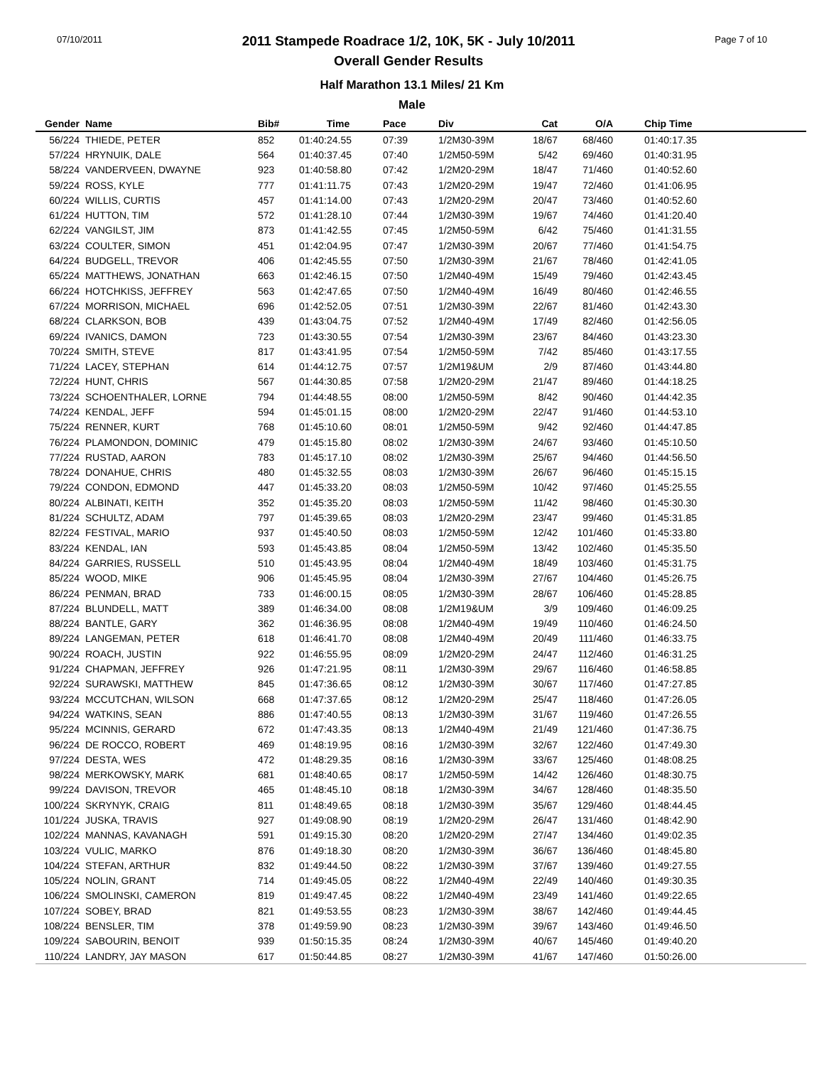07/10/2011 2011 Stampede Roadrace 1/2, 10K, 5K - July 10/2011
Overall Gender Results Page 7 of 10
Half Marathon 13.1 Miles/ 21 Km
Male
| Gender | Name | Bib# | Time | Pace | Div | Cat | O/A | Chip Time |
| --- | --- | --- | --- | --- | --- | --- | --- | --- |
| 56/224 | THIEDE, PETER | 852 | 01:40:24.55 | 07:39 | 1/2M30-39M | 18/67 | 68/460 | 01:40:17.35 |
| 57/224 | HRYNUIK, DALE | 564 | 01:40:37.45 | 07:40 | 1/2M50-59M | 5/42 | 69/460 | 01:40:31.95 |
| 58/224 | VANDERVEEN, DWAYNE | 923 | 01:40:58.80 | 07:42 | 1/2M20-29M | 18/47 | 71/460 | 01:40:52.60 |
| 59/224 | ROSS, KYLE | 777 | 01:41:11.75 | 07:43 | 1/2M20-29M | 19/47 | 72/460 | 01:41:06.95 |
| 60/224 | WILLIS, CURTIS | 457 | 01:41:14.00 | 07:43 | 1/2M20-29M | 20/47 | 73/460 | 01:40:52.60 |
| 61/224 | HUTTON, TIM | 572 | 01:41:28.10 | 07:44 | 1/2M30-39M | 19/67 | 74/460 | 01:41:20.40 |
| 62/224 | VANGILST, JIM | 873 | 01:41:42.55 | 07:45 | 1/2M50-59M | 6/42 | 75/460 | 01:41:31.55 |
| 63/224 | COULTER, SIMON | 451 | 01:42:04.95 | 07:47 | 1/2M30-39M | 20/67 | 77/460 | 01:41:54.75 |
| 64/224 | BUDGELL, TREVOR | 406 | 01:42:45.55 | 07:50 | 1/2M30-39M | 21/67 | 78/460 | 01:42:41.05 |
| 65/224 | MATTHEWS, JONATHAN | 663 | 01:42:46.15 | 07:50 | 1/2M40-49M | 15/49 | 79/460 | 01:42:43.45 |
| 66/224 | HOTCHKISS, JEFFREY | 563 | 01:42:47.65 | 07:50 | 1/2M40-49M | 16/49 | 80/460 | 01:42:46.55 |
| 67/224 | MORRISON, MICHAEL | 696 | 01:42:52.05 | 07:51 | 1/2M30-39M | 22/67 | 81/460 | 01:42:43.30 |
| 68/224 | CLARKSON, BOB | 439 | 01:43:04.75 | 07:52 | 1/2M40-49M | 17/49 | 82/460 | 01:42:56.05 |
| 69/224 | IVANICS, DAMON | 723 | 01:43:30.55 | 07:54 | 1/2M30-39M | 23/67 | 84/460 | 01:43:23.30 |
| 70/224 | SMITH, STEVE | 817 | 01:43:41.95 | 07:54 | 1/2M50-59M | 7/42 | 85/460 | 01:43:17.55 |
| 71/224 | LACEY, STEPHAN | 614 | 01:44:12.75 | 07:57 | 1/2M19&UM | 2/9 | 87/460 | 01:43:44.80 |
| 72/224 | HUNT, CHRIS | 567 | 01:44:30.85 | 07:58 | 1/2M20-29M | 21/47 | 89/460 | 01:44:18.25 |
| 73/224 | SCHOENTHALER, LORNE | 794 | 01:44:48.55 | 08:00 | 1/2M50-59M | 8/42 | 90/460 | 01:44:42.35 |
| 74/224 | KENDAL, JEFF | 594 | 01:45:01.15 | 08:00 | 1/2M20-29M | 22/47 | 91/460 | 01:44:53.10 |
| 75/224 | RENNER, KURT | 768 | 01:45:10.60 | 08:01 | 1/2M50-59M | 9/42 | 92/460 | 01:44:47.85 |
| 76/224 | PLAMONDON, DOMINIC | 479 | 01:45:15.80 | 08:02 | 1/2M30-39M | 24/67 | 93/460 | 01:45:10.50 |
| 77/224 | RUSTAD, AARON | 783 | 01:45:17.10 | 08:02 | 1/2M30-39M | 25/67 | 94/460 | 01:44:56.50 |
| 78/224 | DONAHUE, CHRIS | 480 | 01:45:32.55 | 08:03 | 1/2M30-39M | 26/67 | 96/460 | 01:45:15.15 |
| 79/224 | CONDON, EDMOND | 447 | 01:45:33.20 | 08:03 | 1/2M50-59M | 10/42 | 97/460 | 01:45:25.55 |
| 80/224 | ALBINATI, KEITH | 352 | 01:45:35.20 | 08:03 | 1/2M50-59M | 11/42 | 98/460 | 01:45:30.30 |
| 81/224 | SCHULTZ, ADAM | 797 | 01:45:39.65 | 08:03 | 1/2M20-29M | 23/47 | 99/460 | 01:45:31.85 |
| 82/224 | FESTIVAL, MARIO | 937 | 01:45:40.50 | 08:03 | 1/2M50-59M | 12/42 | 101/460 | 01:45:33.80 |
| 83/224 | KENDAL, IAN | 593 | 01:45:43.85 | 08:04 | 1/2M50-59M | 13/42 | 102/460 | 01:45:35.50 |
| 84/224 | GARRIES, RUSSELL | 510 | 01:45:43.95 | 08:04 | 1/2M40-49M | 18/49 | 103/460 | 01:45:31.75 |
| 85/224 | WOOD, MIKE | 906 | 01:45:45.95 | 08:04 | 1/2M30-39M | 27/67 | 104/460 | 01:45:26.75 |
| 86/224 | PENMAN, BRAD | 733 | 01:46:00.15 | 08:05 | 1/2M30-39M | 28/67 | 106/460 | 01:45:28.85 |
| 87/224 | BLUNDELL, MATT | 389 | 01:46:34.00 | 08:08 | 1/2M19&UM | 3/9 | 109/460 | 01:46:09.25 |
| 88/224 | BANTLE, GARY | 362 | 01:46:36.95 | 08:08 | 1/2M40-49M | 19/49 | 110/460 | 01:46:24.50 |
| 89/224 | LANGEMAN, PETER | 618 | 01:46:41.70 | 08:08 | 1/2M40-49M | 20/49 | 111/460 | 01:46:33.75 |
| 90/224 | ROACH, JUSTIN | 922 | 01:46:55.95 | 08:09 | 1/2M20-29M | 24/47 | 112/460 | 01:46:31.25 |
| 91/224 | CHAPMAN, JEFFREY | 926 | 01:47:21.95 | 08:11 | 1/2M30-39M | 29/67 | 116/460 | 01:46:58.85 |
| 92/224 | SURAWSKI, MATTHEW | 845 | 01:47:36.65 | 08:12 | 1/2M30-39M | 30/67 | 117/460 | 01:47:27.85 |
| 93/224 | MCCUTCHAN, WILSON | 668 | 01:47:37.65 | 08:12 | 1/2M20-29M | 25/47 | 118/460 | 01:47:26.05 |
| 94/224 | WATKINS, SEAN | 886 | 01:47:40.55 | 08:13 | 1/2M30-39M | 31/67 | 119/460 | 01:47:26.55 |
| 95/224 | MCINNIS, GERARD | 672 | 01:47:43.35 | 08:13 | 1/2M40-49M | 21/49 | 121/460 | 01:47:36.75 |
| 96/224 | DE ROCCO, ROBERT | 469 | 01:48:19.95 | 08:16 | 1/2M30-39M | 32/67 | 122/460 | 01:47:49.30 |
| 97/224 | DESTA, WES | 472 | 01:48:29.35 | 08:16 | 1/2M30-39M | 33/67 | 125/460 | 01:48:08.25 |
| 98/224 | MERKOWSKY, MARK | 681 | 01:48:40.65 | 08:17 | 1/2M50-59M | 14/42 | 126/460 | 01:48:30.75 |
| 99/224 | DAVISON, TREVOR | 465 | 01:48:45.10 | 08:18 | 1/2M30-39M | 34/67 | 128/460 | 01:48:35.50 |
| 100/224 | SKRYNYK, CRAIG | 811 | 01:48:49.65 | 08:18 | 1/2M30-39M | 35/67 | 129/460 | 01:48:44.45 |
| 101/224 | JUSKA, TRAVIS | 927 | 01:49:08.90 | 08:19 | 1/2M20-29M | 26/47 | 131/460 | 01:48:42.90 |
| 102/224 | MANNAS, KAVANAGH | 591 | 01:49:15.30 | 08:20 | 1/2M20-29M | 27/47 | 134/460 | 01:49:02.35 |
| 103/224 | VULIC, MARKO | 876 | 01:49:18.30 | 08:20 | 1/2M30-39M | 36/67 | 136/460 | 01:48:45.80 |
| 104/224 | STEFAN, ARTHUR | 832 | 01:49:44.50 | 08:22 | 1/2M30-39M | 37/67 | 139/460 | 01:49:27.55 |
| 105/224 | NOLIN, GRANT | 714 | 01:49:45.05 | 08:22 | 1/2M40-49M | 22/49 | 140/460 | 01:49:30.35 |
| 106/224 | SMOLINSKI, CAMERON | 819 | 01:49:47.45 | 08:22 | 1/2M40-49M | 23/49 | 141/460 | 01:49:22.65 |
| 107/224 | SOBEY, BRAD | 821 | 01:49:53.55 | 08:23 | 1/2M30-39M | 38/67 | 142/460 | 01:49:44.45 |
| 108/224 | BENSLER, TIM | 378 | 01:49:59.90 | 08:23 | 1/2M30-39M | 39/67 | 143/460 | 01:49:46.50 |
| 109/224 | SABOURIN, BENOIT | 939 | 01:50:15.35 | 08:24 | 1/2M30-39M | 40/67 | 145/460 | 01:49:40.20 |
| 110/224 | LANDRY, JAY MASON | 617 | 01:50:44.85 | 08:27 | 1/2M30-39M | 41/67 | 147/460 | 01:50:26.00 |